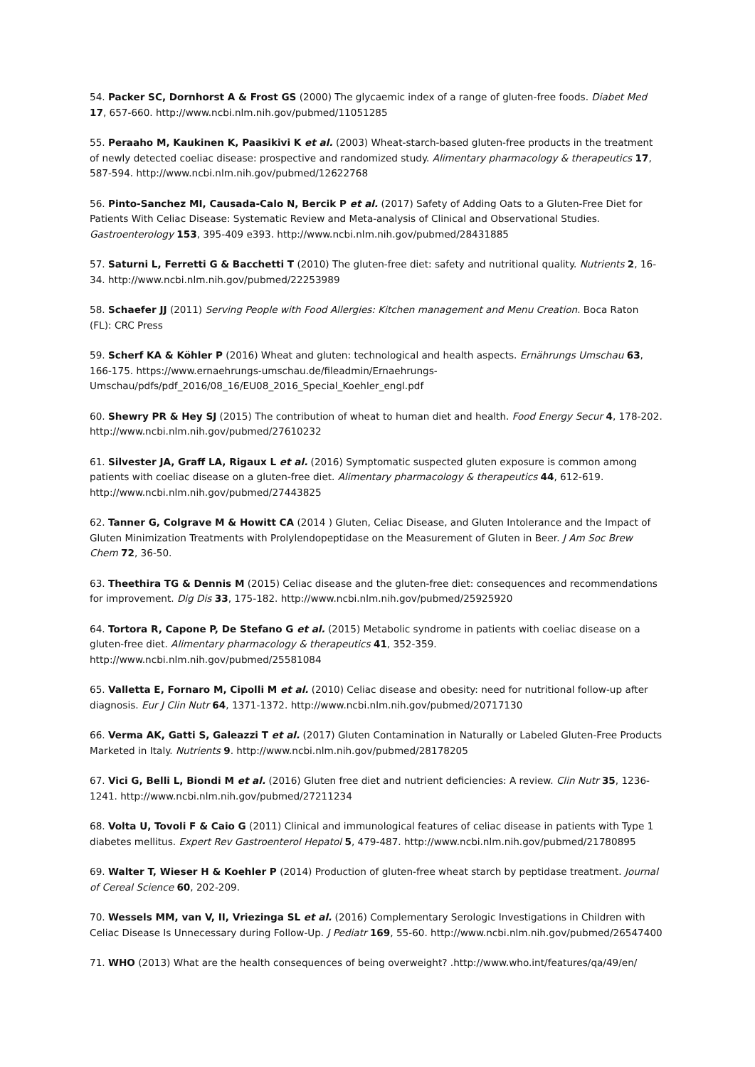54. Packer SC, Dornhorst A & Frost GS (2000) The glycaemic index of a range of gluten-free foods. Diabet Med 17, 657-660. http://www.ncbi.nlm.nih.gov/pubmed/11051285
55. Peraaho M, Kaukinen K, Paasikivi K et al. (2003) Wheat-starch-based gluten-free products in the treatment of newly detected coeliac disease: prospective and randomized study. Alimentary pharmacology & therapeutics 17, 587-594. http://www.ncbi.nlm.nih.gov/pubmed/12622768
56. Pinto-Sanchez MI, Causada-Calo N, Bercik P et al. (2017) Safety of Adding Oats to a Gluten-Free Diet for Patients With Celiac Disease: Systematic Review and Meta-analysis of Clinical and Observational Studies. Gastroenterology 153, 395-409 e393. http://www.ncbi.nlm.nih.gov/pubmed/28431885
57. Saturni L, Ferretti G & Bacchetti T (2010) The gluten-free diet: safety and nutritional quality. Nutrients 2, 16-34. http://www.ncbi.nlm.nih.gov/pubmed/22253989
58. Schaefer JJ (2011) Serving People with Food Allergies: Kitchen management and Menu Creation. Boca Raton (FL): CRC Press
59. Scherf KA & Köhler P (2016) Wheat and gluten: technological and health aspects. Ernährungs Umschau 63, 166-175. https://www.ernaehrungs-umschau.de/fileadmin/Ernaehrungs-Umschau/pdfs/pdf_2016/08_16/EU08_2016_Special_Koehler_engl.pdf
60. Shewry PR & Hey SJ (2015) The contribution of wheat to human diet and health. Food Energy Secur 4, 178-202. http://www.ncbi.nlm.nih.gov/pubmed/27610232
61. Silvester JA, Graff LA, Rigaux L et al. (2016) Symptomatic suspected gluten exposure is common among patients with coeliac disease on a gluten-free diet. Alimentary pharmacology & therapeutics 44, 612-619. http://www.ncbi.nlm.nih.gov/pubmed/27443825
62. Tanner G, Colgrave M & Howitt CA (2014 ) Gluten, Celiac Disease, and Gluten Intolerance and the Impact of Gluten Minimization Treatments with Prolylendopeptidase on the Measurement of Gluten in Beer. J Am Soc Brew Chem 72, 36-50.
63. Theethira TG & Dennis M (2015) Celiac disease and the gluten-free diet: consequences and recommendations for improvement. Dig Dis 33, 175-182. http://www.ncbi.nlm.nih.gov/pubmed/25925920
64. Tortora R, Capone P, De Stefano G et al. (2015) Metabolic syndrome in patients with coeliac disease on a gluten-free diet. Alimentary pharmacology & therapeutics 41, 352-359. http://www.ncbi.nlm.nih.gov/pubmed/25581084
65. Valletta E, Fornaro M, Cipolli M et al. (2010) Celiac disease and obesity: need for nutritional follow-up after diagnosis. Eur J Clin Nutr 64, 1371-1372. http://www.ncbi.nlm.nih.gov/pubmed/20717130
66. Verma AK, Gatti S, Galeazzi T et al. (2017) Gluten Contamination in Naturally or Labeled Gluten-Free Products Marketed in Italy. Nutrients 9. http://www.ncbi.nlm.nih.gov/pubmed/28178205
67. Vici G, Belli L, Biondi M et al. (2016) Gluten free diet and nutrient deficiencies: A review. Clin Nutr 35, 1236-1241. http://www.ncbi.nlm.nih.gov/pubmed/27211234
68. Volta U, Tovoli F & Caio G (2011) Clinical and immunological features of celiac disease in patients with Type 1 diabetes mellitus. Expert Rev Gastroenterol Hepatol 5, 479-487. http://www.ncbi.nlm.nih.gov/pubmed/21780895
69. Walter T, Wieser H & Koehler P (2014) Production of gluten-free wheat starch by peptidase treatment. Journal of Cereal Science 60, 202-209.
70. Wessels MM, van V, II, Vriezinga SL et al. (2016) Complementary Serologic Investigations in Children with Celiac Disease Is Unnecessary during Follow-Up. J Pediatr 169, 55-60. http://www.ncbi.nlm.nih.gov/pubmed/26547400
71. WHO (2013) What are the health consequences of being overweight? .http://www.who.int/features/qa/49/en/